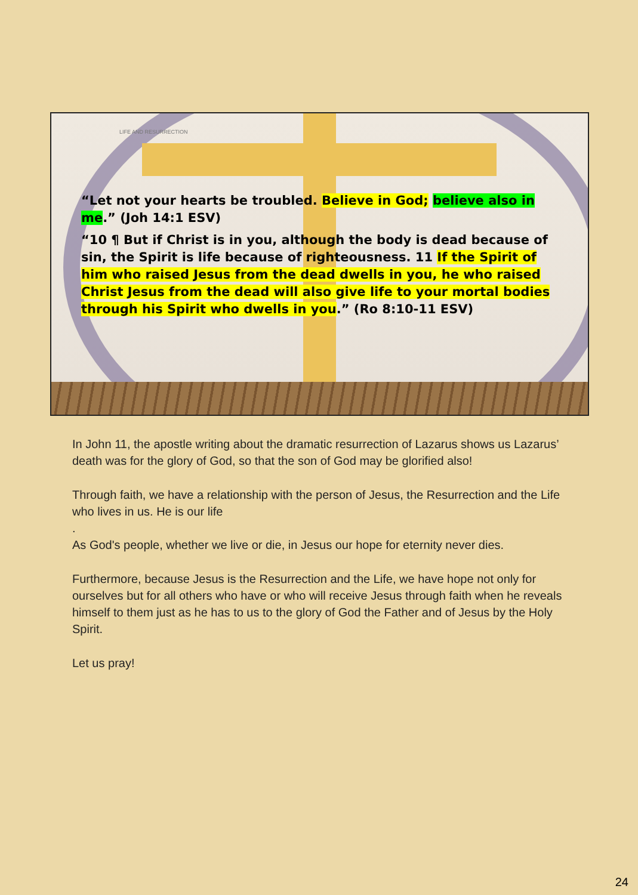LIFE AND RESURRECTION
“Let not your hearts be troubled. Believe in God; believe also in me.” (Joh 14:1 ESV)
“10 ¶ But if Christ is in you, although the body is dead because of sin, the Spirit is life because of righteousness. 11 If the Spirit of him who raised Jesus from the dead dwells in you, he who raised Christ Jesus from the dead will also give life to your mortal bodies through his Spirit who dwells in you.” (Ro 8:10-11 ESV)
In John 11, the apostle writing about the dramatic resurrection of Lazarus shows us Lazarus’ death was for the glory of God, so that the son of God may be glorified also!
Through faith, we have a relationship with the person of Jesus, the Resurrection and the Life who lives in us. He is our life
.
As God's people, whether we live or die, in Jesus our hope for eternity never dies.
Furthermore, because Jesus is the Resurrection and the Life, we have hope not only for ourselves but for all others who have or who will receive Jesus through faith when he reveals himself to them just as he has to us to the glory of God the Father and of Jesus by the Holy Spirit.
Let us pray!
24